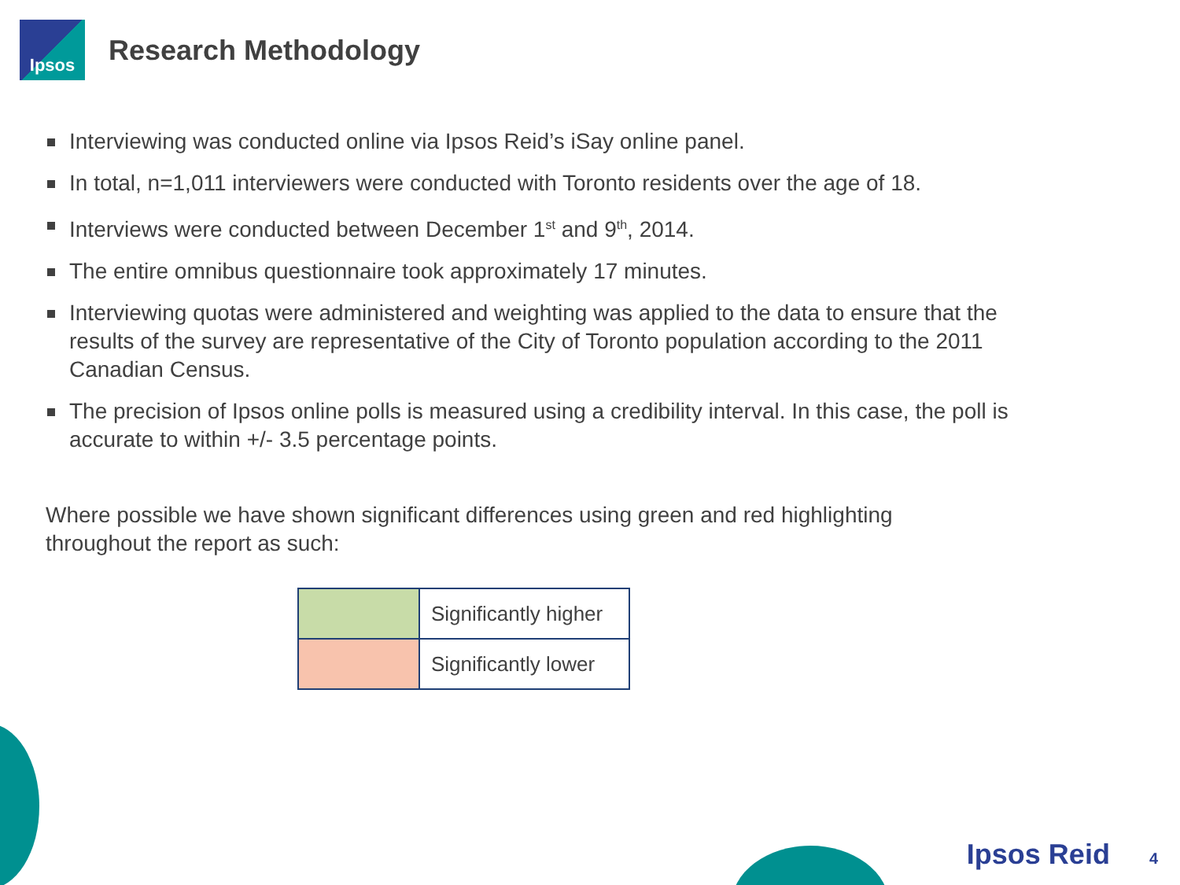Ipsos
Research Methodology
Interviewing was conducted online via Ipsos Reid’s iSay online panel.
In total, n=1,011 interviewers were conducted with Toronto residents over the age of 18.
Interviews were conducted between December 1<sup>st</sup> and 9<sup>th</sup>, 2014.
The entire omnibus questionnaire took approximately 17 minutes.
Interviewing quotas were administered and weighting was applied to the data to ensure that the results of the survey are representative of the City of Toronto population according to the 2011 Canadian Census.
The precision of Ipsos online polls is measured using a credibility interval. In this case, the poll is accurate to within +/- 3.5 percentage points.
Where possible we have shown significant differences using green and red highlighting throughout the report as such:
| | Significantly higher |
| | Significantly lower |
Ipsos Reid 4